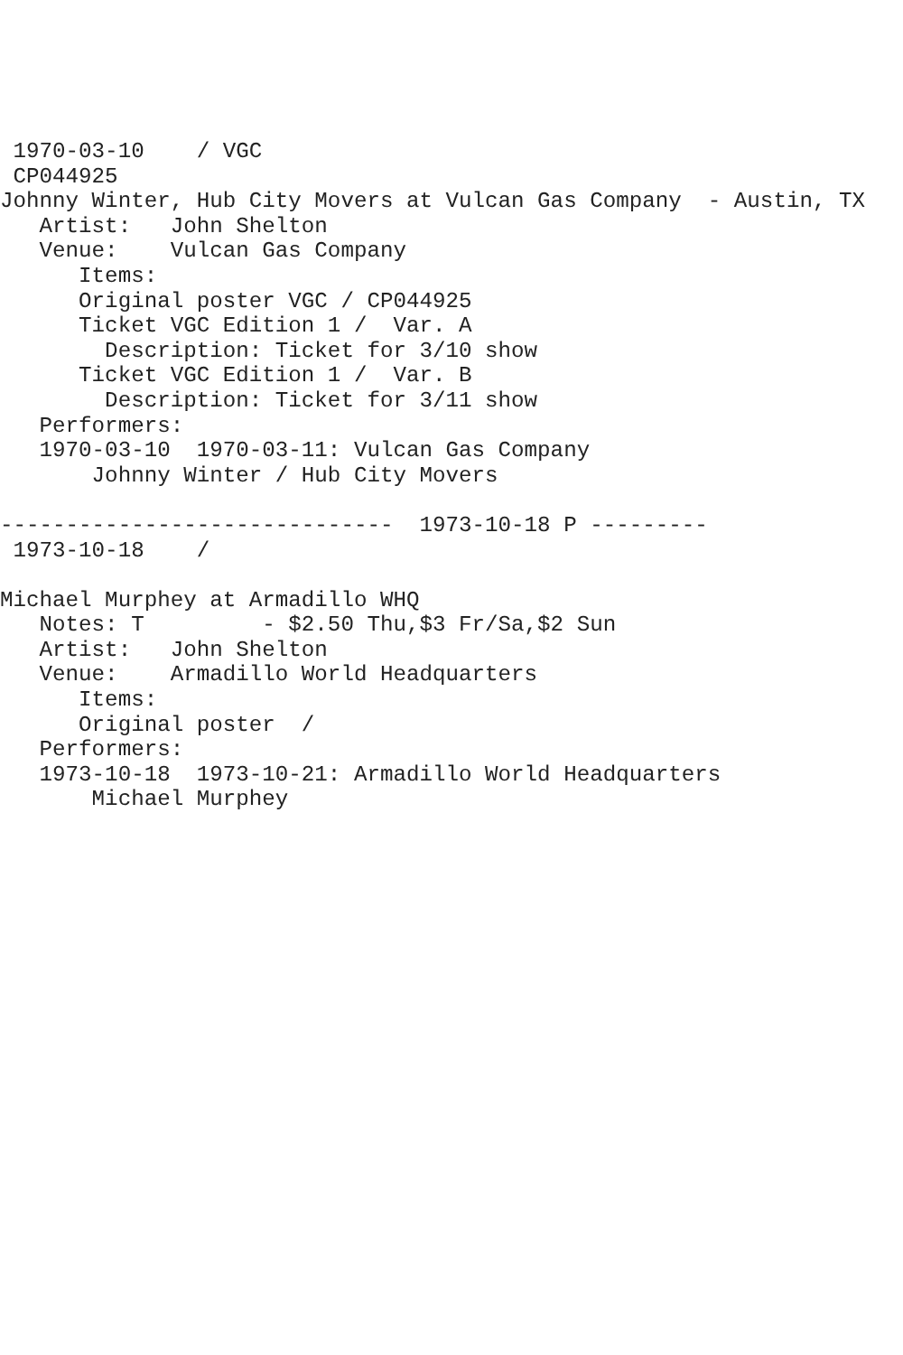1970-03-10    / VGC
 CP044925
Johnny Winter, Hub City Movers at Vulcan Gas Company  - Austin, TX
   Artist:   John Shelton
   Venue:    Vulcan Gas Company
      Items:
      Original poster VGC / CP044925
      Ticket VGC Edition 1 /  Var. A
        Description: Ticket for 3/10 show
      Ticket VGC Edition 1 /  Var. B
        Description: Ticket for 3/11 show
   Performers:
   1970-03-10  1970-03-11: Vulcan Gas Company
       Johnny Winter / Hub City Movers

------------------------------  1973-10-18 P ---------
 1973-10-18    /

Michael Murphey at Armadillo WHQ
   Notes: T         - $2.50 Thu,$3 Fr/Sa,$2 Sun
   Artist:   John Shelton
   Venue:    Armadillo World Headquarters
      Items:
      Original poster  /
   Performers:
   1973-10-18  1973-10-21: Armadillo World Headquarters
       Michael Murphey